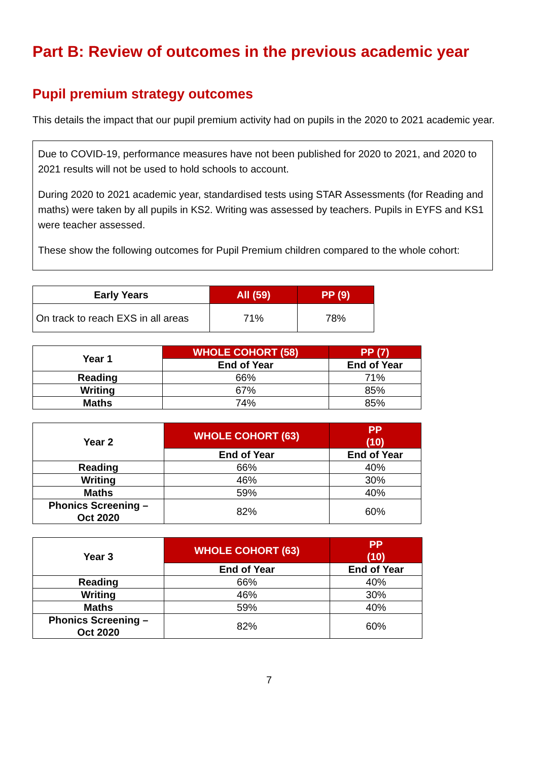Part B: Review of outcomes in the previous academic year
Pupil premium strategy outcomes
This details the impact that our pupil premium activity had on pupils in the 2020 to 2021 academic year.
Due to COVID-19, performance measures have not been published for 2020 to 2021, and 2020 to 2021 results will not be used to hold schools to account.
During 2020 to 2021 academic year, standardised tests using STAR Assessments (for Reading and maths) were taken by all pupils in KS2. Writing was assessed by teachers. Pupils in EYFS and KS1 were teacher assessed.
These show the following outcomes for Pupil Premium children compared to the whole cohort:
| Early Years | All (59) | PP (9) |
| --- | --- | --- |
| On track to reach EXS in all areas | 71% | 78% |
| Year 1 | WHOLE COHORT (58) | PP (7) |
| --- | --- | --- |
| | End of Year | End of Year |
| Reading | 66% | 71% |
| Writing | 67% | 85% |
| Maths | 74% | 85% |
| Year 2 | WHOLE COHORT (63) | PP (10) |
| --- | --- | --- |
| | End of Year | End of Year |
| Reading | 66% | 40% |
| Writing | 46% | 30% |
| Maths | 59% | 40% |
| Phonics Screening – Oct 2020 | 82% | 60% |
| Year 3 | WHOLE COHORT (63) | PP (10) |
| --- | --- | --- |
| | End of Year | End of Year |
| Reading | 66% | 40% |
| Writing | 46% | 30% |
| Maths | 59% | 40% |
| Phonics Screening – Oct 2020 | 82% | 60% |
7